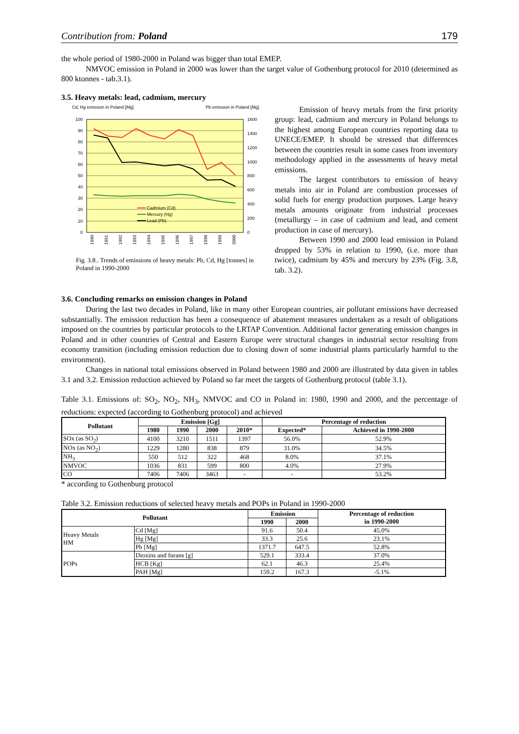Contribution from: Poland 179
the whole period of 1980-2000 in Poland was bigger than total EMEP.
NMVOC emission in Poland in 2000 was lower than the target value of Gothenburg protocol for 2010 (determined as 800 ktonnes - tab.3.1).
3.5. Heavy metals: lead, cadmium, mercury
Cd, Hg emission in Poland [Mg]
Pb emission in Poland [Mg]
100
90
80
70
60
50
40
30
20
10
0
1600
1400
1200
1000
800
600
400
200
0
1990
1991
1992
1993
1994
1995
1996
1997
1998
1999
2000
Cadmium (Cd)
Mercury (Hg)
Lead (Pb)
Fig. 3.8.. Trends of emissions of heavy metals: Pb, Cd, Hg [tonnes] in Poland in 1990-2000
Emission of heavy metals from the first priority group: lead, cadmium and mercury in Poland belongs to the highest among European countries reporting data to UNECE/EMEP. It should be stressed that differences between the countries result in some cases from inventory methodology applied in the assessments of heavy metal emissions.
The largest contributors to emission of heavy metals into air in Poland are combustion processes of solid fuels for energy production purposes. Large heavy metals amounts originate from industrial processes (metallurgy – in case of cadmium and lead, and cement production in case of mercury).
Between 1990 and 2000 lead emission in Poland dropped by 53% in relation to 1990, (i.e. more than twice), cadmium by 45% and mercury by 23% (Fig. 3.8, tab. 3.2).
3.6. Concluding remarks on emission changes in Poland
During the last two decades in Poland, like in many other European countries, air pollutant emissions have decreased substantially. The emission reduction has been a consequence of abatement measures undertaken as a result of obligations imposed on the countries by particular protocols to the LRTAP Convention. Additional factor generating emission changes in Poland and in other countries of Central and Eastern Europe were structural changes in industrial sector resulting from economy transition (including emission reduction due to closing down of some industrial plants particularly harmful to the environment).
Changes in national total emissions observed in Poland between 1980 and 2000 are illustrated by data given in tables 3.1 and 3.2. Emission reduction achieved by Poland so far meet the targets of Gothenburg protocol (table 3.1).
Table 3.1. Emissions of: SO<sub>2</sub>, NO<sub>2</sub>, NH<sub>3</sub>, NMVOC and CO in Poland in: 1980, 1990 and 2000, and the percentage of reductions: expected (according to Gothenburg protocol) and achieved
| Pollutant | Emission [Gg] | | | | Percentage of reduction | |
| --- | --- | --- | --- | --- | --- | --- |
| | 1980 | 1990 | 2000 | 2010* | Expected* | Achieved in 1990-2000 |
| SOx (as SO<sub>2</sub>) | 4100 | 3210 | 1511 | 1397 | 56.0% | 52.9% |
| NOx (as NO<sub>2</sub>) | 1229 | 1280 | 838 | 879 | 31.0% | 34.5% |
| NH<sub>3</sub> | 550 | 512 | 322 | 468 | 8.0% | 37.1% |
| NMVOC | 1036 | 831 | 599 | 800 | 4.0% | 27.9% |
| CO | 7406 | 7406 | 3463 | - | - | 53.2% |
* according to Gothenburg protocol
Table 3.2. Emission reductions of selected heavy metals and POPs in Poland in 1990-2000
| Pollutant | | Emission | | Percentage of reduction in 1990-2000 |
| --- | --- | --- | --- | --- |
| | | 1990 | 2000 | |
| Heavy Metals HM | Cd [Mg] | 91.6 | 50.4 | 45.0% |
| | Hg [Mg] | 33.3 | 25.6 | 23.1% |
| | Pb [Mg] | 1371.7 | 647.5 | 52.8% |
| POPs | Dioxins and furans [g] | 529.1 | 333.4 | 37.0% |
| | HCB [Kg] | 62.1 | 46.3 | 25.4% |
| | PAH [Mg] | 159.2 | 167.3 | -5.1% |